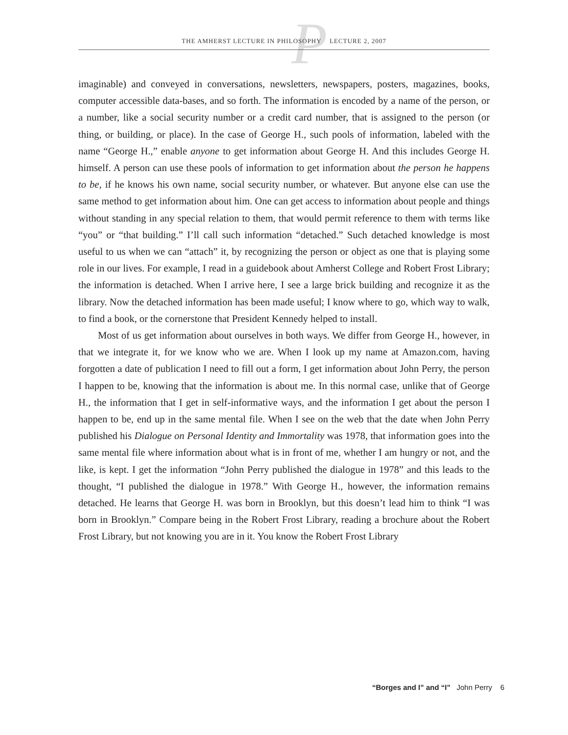P
THE AMHERST LECTURE IN PHILOSOPHY LECTURE 2, 2007
imaginable) and conveyed in conversations, newsletters, newspapers, posters, magazines, books, computer accessible data-bases, and so forth. The information is encoded by a name of the person, or a number, like a social security number or a credit card number, that is assigned to the person (or thing, or building, or place). In the case of George H., such pools of information, labeled with the name “George H.,” enable anyone to get information about George H. And this includes George H. himself. A person can use these pools of information to get information about the person he happens to be, if he knows his own name, social security number, or whatever. But anyone else can use the same method to get information about him. One can get access to information about people and things without standing in any special relation to them, that would permit reference to them with terms like “you” or “that building.” I’ll call such information “detached.” Such detached knowledge is most useful to us when we can “attach” it, by recognizing the person or object as one that is playing some role in our lives. For example, I read in a guidebook about Amherst College and Robert Frost Library; the information is detached. When I arrive here, I see a large brick building and recognize it as the library. Now the detached information has been made useful; I know where to go, which way to walk, to find a book, or the cornerstone that President Kennedy helped to install.
Most of us get information about ourselves in both ways. We differ from George H., however, in that we integrate it, for we know who we are. When I look up my name at Amazon.com, having forgotten a date of publication I need to fill out a form, I get information about John Perry, the person I happen to be, knowing that the information is about me. In this normal case, unlike that of George H., the information that I get in self-informative ways, and the information I get about the person I happen to be, end up in the same mental file. When I see on the web that the date when John Perry published his Dialogue on Personal Identity and Immortality was 1978, that information goes into the same mental file where information about what is in front of me, whether I am hungry or not, and the like, is kept. I get the information “John Perry published the dialogue in 1978” and this leads to the thought, “I published the dialogue in 1978.” With George H., however, the information remains detached. He learns that George H. was born in Brooklyn, but this doesn’t lead him to think “I was born in Brooklyn.” Compare being in the Robert Frost Library, reading a brochure about the Robert Frost Library, but not knowing you are in it. You know the Robert Frost Library
“Borges and I” and “I” John Perry 6